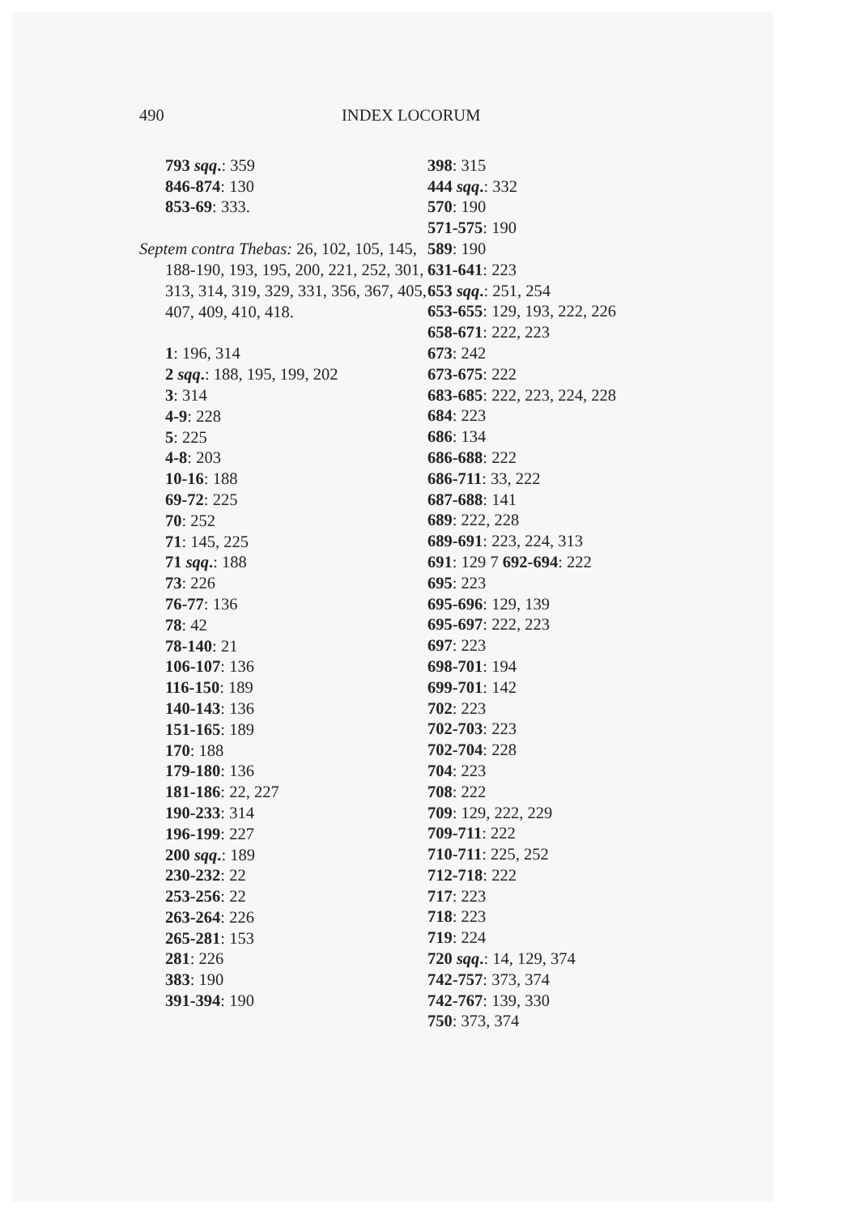490 INDEX LOCORUM
793 sqq.: 359
846-874: 130
853-69: 333.
Septem contra Thebas: 26, 102, 105, 145, 188-190, 193, 195, 200, 221, 252, 301, 313, 314, 319, 329, 331, 356, 367, 405, 407, 409, 410, 418.
1: 196, 314
2 sqq.: 188, 195, 199, 202
3: 314
4-9: 228
5: 225
4-8: 203
10-16: 188
69-72: 225
70: 252
71: 145, 225
71 sqq.: 188
73: 226
76-77: 136
78: 42
78-140: 21
106-107: 136
116-150: 189
140-143: 136
151-165: 189
170: 188
179-180: 136
181-186: 22, 227
190-233: 314
196-199: 227
200 sqq.: 189
230-232: 22
253-256: 22
263-264: 226
265-281: 153
281: 226
383: 190
391-394: 190
398: 315
444 sqq.: 332
570: 190
571-575: 190
589: 190
631-641: 223
653 sqq.: 251, 254
653-655: 129, 193, 222, 226
658-671: 222, 223
673: 242
673-675: 222
683-685: 222, 223, 224, 228
684: 223
686: 134
686-688: 222
686-711: 33, 222
687-688: 141
689: 222, 228
689-691: 223, 224, 313
691: 129 7 692-694: 222
695: 223
695-696: 129, 139
695-697: 222, 223
697: 223
698-701: 194
699-701: 142
702: 223
702-703: 223
702-704: 228
704: 223
708: 222
709: 129, 222, 229
709-711: 222
710-711: 225, 252
712-718: 222
717: 223
718: 223
719: 224
720 sqq.: 14, 129, 374
742-757: 373, 374
742-767: 139, 330
750: 373, 374